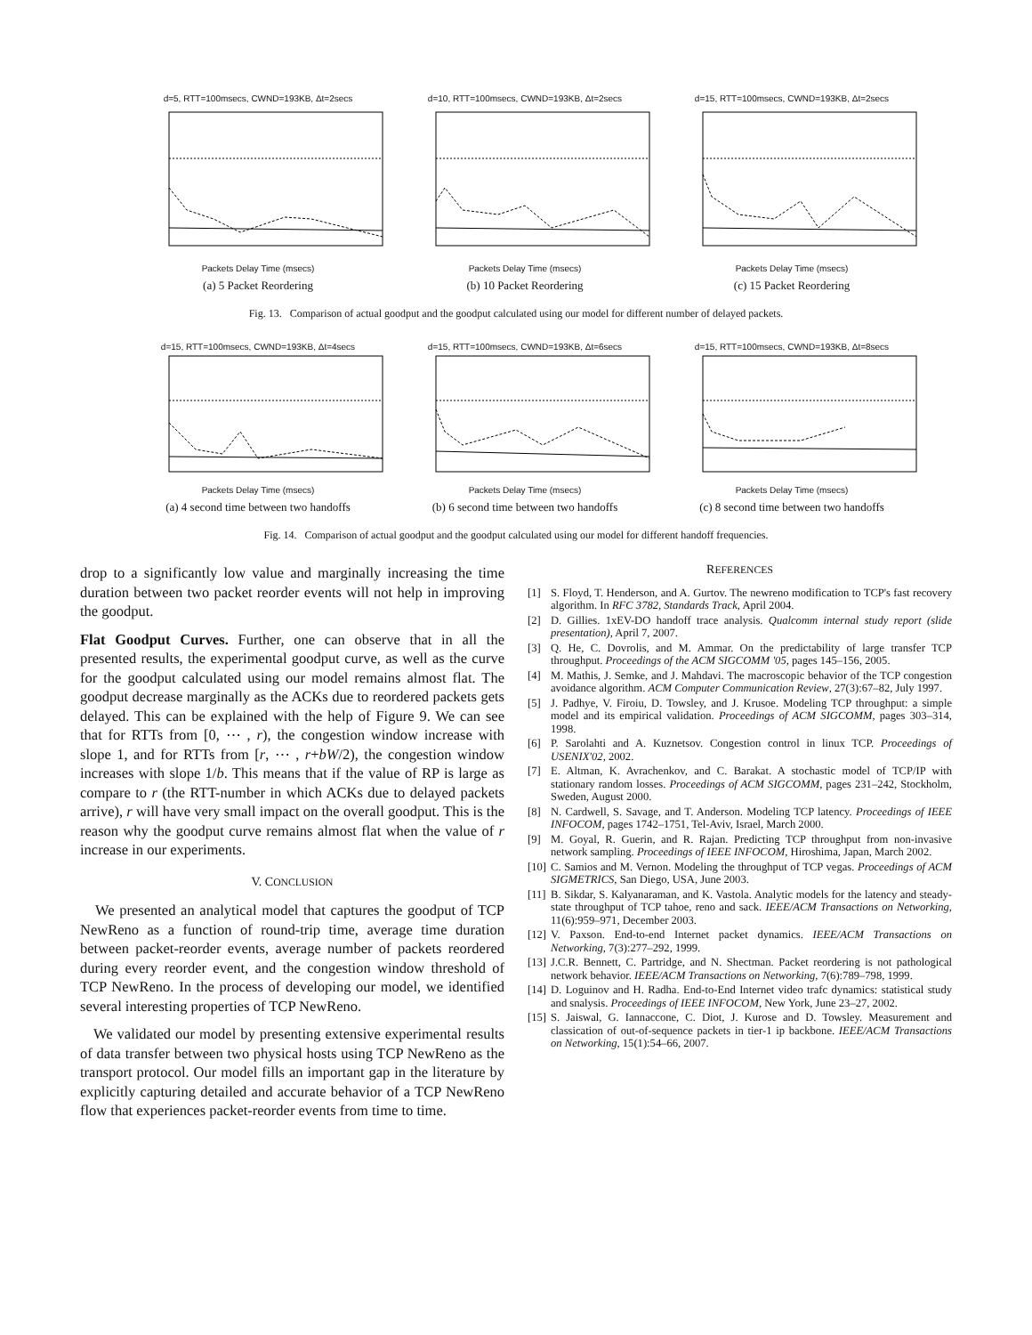d=5, RTT=100msecs, CWND=193KB, Δt=2secsPackets Delay Time (msecs)
(a) 5 Packet Reordering
d=10, RTT=100msecs, CWND=193KB, Δt=2secsPackets Delay Time (msecs)
(b) 10 Packet Reordering
d=15, RTT=100msecs, CWND=193KB, Δt=2secsPackets Delay Time (msecs)
(c) 15 Packet Reordering
Fig. 13. Comparison of actual goodput and the goodput calculated using our model for different number of delayed packets.
d=15, RTT=100msecs, CWND=193KB, Δt=4secsPackets Delay Time (msecs)
(a) 4 second time between two handoffs
d=15, RTT=100msecs, CWND=193KB, Δt=6secsPackets Delay Time (msecs)
(b) 6 second time between two handoffs
d=15, RTT=100msecs, CWND=193KB, Δt=8secsPackets Delay Time (msecs)
(c) 8 second time between two handoffs
Fig. 14. Comparison of actual goodput and the goodput calculated using our model for different handoff frequencies.
drop to a significantly low value and marginally increasing the time duration between two packet reorder events will not help in improving the goodput.
Flat Goodput Curves. Further, one can observe that in all the presented results, the experimental goodput curve, as well as the curve for the goodput calculated using our model remains almost flat. The goodput decrease marginally as the ACKs due to reordered packets gets delayed. This can be explained with the help of Figure 9. We can see that for RTTs from [0, ⋯ , r), the congestion window increase with slope 1, and for RTTs from [r, ⋯ , r+bW/2), the congestion window increases with slope 1/b. This means that if the value of RP is large as compare to r (the RTT-number in which ACKs due to delayed packets arrive), r will have very small impact on the overall goodput. This is the reason why the goodput curve remains almost flat when the value of r increase in our experiments.
V. CONCLUSION
We presented an analytical model that captures the goodput of TCP NewReno as a function of round-trip time, average time duration between packet-reorder events, average number of packets reordered during every reorder event, and the congestion window threshold of TCP NewReno. In the process of developing our model, we identified several interesting properties of TCP NewReno.
We validated our model by presenting extensive experimental results of data transfer between two physical hosts using TCP NewReno as the transport protocol. Our model fills an important gap in the literature by explicitly capturing detailed and accurate behavior of a TCP NewReno flow that experiences packet-reorder events from time to time.
REFERENCES
[1] S. Floyd, T. Henderson, and A. Gurtov. The newreno modification to TCP's fast recovery algorithm. In RFC 3782, Standards Track, April 2004.
[2] D. Gillies. 1xEV-DO handoff trace analysis. Qualcomm internal study report (slide presentation), April 7, 2007.
[3] Q. He, C. Dovrolis, and M. Ammar. On the predictability of large transfer TCP throughput. Proceedings of the ACM SIGCOMM '05, pages 145–156, 2005.
[4] M. Mathis, J. Semke, and J. Mahdavi. The macroscopic behavior of the TCP congestion avoidance algorithm. ACM Computer Communication Review, 27(3):67–82, July 1997.
[5] J. Padhye, V. Firoiu, D. Towsley, and J. Krusoe. Modeling TCP throughput: a simple model and its empirical validation. Proceedings of ACM SIGCOMM, pages 303–314, 1998.
[6] P. Sarolahti and A. Kuznetsov. Congestion control in linux TCP. Proceedings of USENIX'02, 2002.
[7] E. Altman, K. Avrachenkov, and C. Barakat. A stochastic model of TCP/IP with stationary random losses. Proceedings of ACM SIGCOMM, pages 231–242, Stockholm, Sweden, August 2000.
[8] N. Cardwell, S. Savage, and T. Anderson. Modeling TCP latency. Proceedings of IEEE INFOCOM, pages 1742–1751, Tel-Aviv, Israel, March 2000.
[9] M. Goyal, R. Guerin, and R. Rajan. Predicting TCP throughput from non-invasive network sampling. Proceedings of IEEE INFOCOM, Hiroshima, Japan, March 2002.
[10]
C. Samios and M. Vernon. Modeling the throughput of TCP vegas. Proceedings of ACM SIGMETRICS, San Diego, USA, June 2003.
[11]
B. Sikdar, S. Kalyanaraman, and K. Vastola. Analytic models for the latency and steady-state throughput of TCP tahoe, reno and sack. IEEE/ACM Transactions on Networking, 11(6):959–971, December 2003.
[12]
V. Paxson. End-to-end Internet packet dynamics. IEEE/ACM Transactions on Networking, 7(3):277–292, 1999.
[13]
J.C.R. Bennett, C. Partridge, and N. Shectman. Packet reordering is not pathological network behavior. IEEE/ACM Transactions on Networking, 7(6):789–798, 1999.
[14]
D. Loguinov and H. Radha. End-to-End Internet video trafc dynamics: statistical study and snalysis. Proceedings of IEEE INFOCOM, New York, June 23–27, 2002.
[15]
S. Jaiswal, G. Iannaccone, C. Diot, J. Kurose and D. Towsley. Measurement and classication of out-of-sequence packets in tier-1 ip backbone. IEEE/ACM Transactions on Networking, 15(1):54–66, 2007.